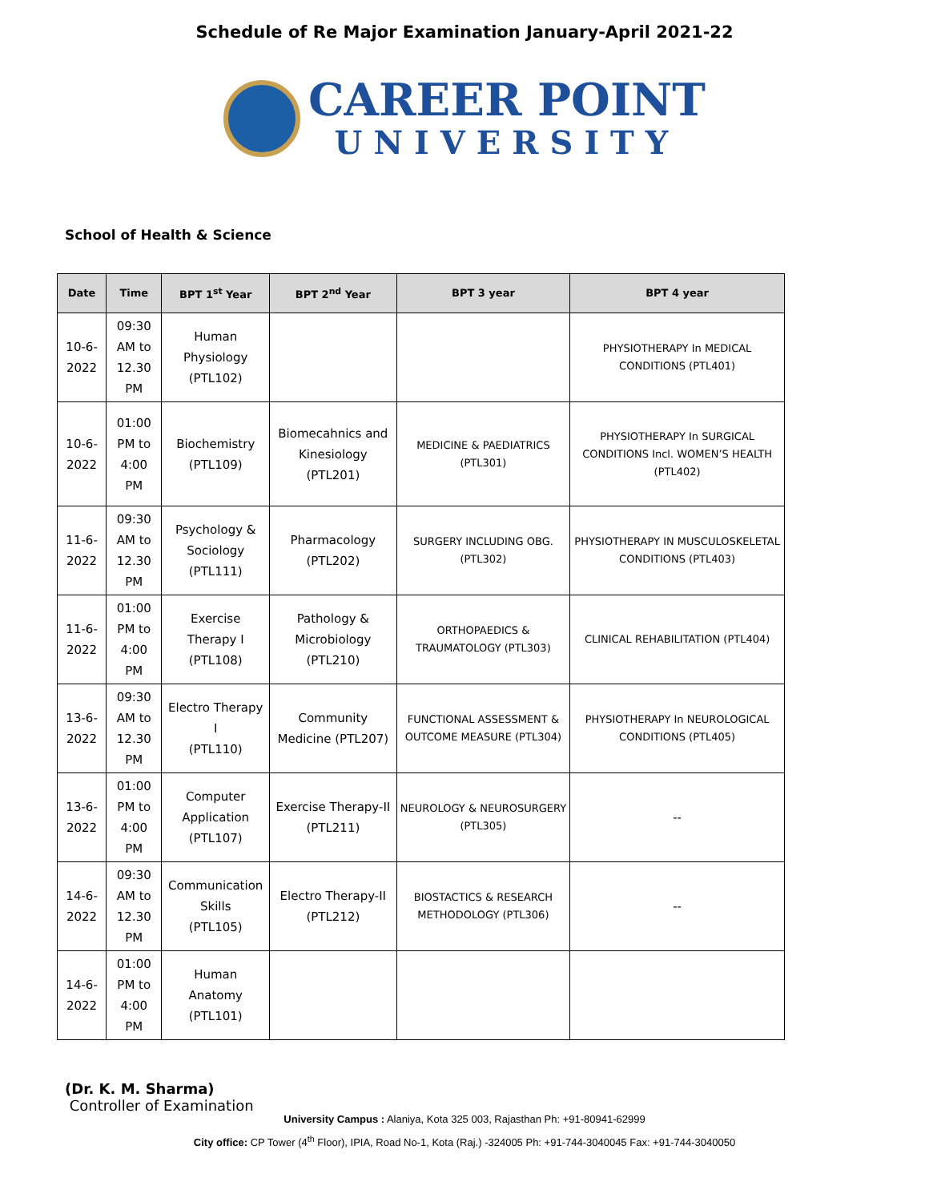Schedule of Re Major Examination January-April 2021-22
CAREER POINT
UNIVERSITY
School of Health & Science
| Date | Time | BPT 1<sup>st</sup> Year | BPT 2<sup>nd</sup> Year | BPT 3 year | BPT 4 year |
| --- | --- | --- | --- | --- | --- |
| 10-6-2022 | 09:30 AM to 12.30 PM | Human Physiology (PTL102) | | | PHYSIOTHERAPY In MEDICAL CONDITIONS (PTL401) |
| 10-6-2022 | 01:00 PM to 4:00 PM | Biochemistry (PTL109) | Biomecahnics and Kinesiology (PTL201) | MEDICINE & PAEDIATRICS (PTL301) | PHYSIOTHERAPY In SURGICAL CONDITIONS Incl. WOMEN’S HEALTH (PTL402) |
| 11-6-2022 | 09:30 AM to 12.30 PM | Psychology & Sociology (PTL111) | Pharmacology (PTL202) | SURGERY INCLUDING OBG. (PTL302) | PHYSIOTHERAPY IN MUSCULOSKELETAL CONDITIONS (PTL403) |
| 11-6-2022 | 01:00 PM to 4:00 PM | Exercise Therapy I (PTL108) | Pathology & Microbiology (PTL210) | ORTHOPAEDICS & TRAUMATOLOGY (PTL303) | CLINICAL REHABILITATION (PTL404) |
| 13-6-2022 | 09:30 AM to 12.30 PM | Electro Therapy I (PTL110) | Community Medicine (PTL207) | FUNCTIONAL ASSESSMENT & OUTCOME MEASURE (PTL304) | PHYSIOTHERAPY In NEUROLOGICAL CONDITIONS (PTL405) |
| 13-6-2022 | 01:00 PM to 4:00 PM | Computer Application (PTL107) | Exercise Therapy-II (PTL211) | NEUROLOGY & NEUROSURGERY (PTL305) | -- |
| 14-6-2022 | 09:30 AM to 12.30 PM | Communication Skills (PTL105) | Electro Therapy-II (PTL212) | BIOSTACTICS & RESEARCH METHODOLOGY (PTL306) | -- |
| 14-6-2022 | 01:00 PM to 4:00 PM | Human Anatomy (PTL101) | | | |
(Dr. K. M. Sharma)
Controller of Examination
University Campus : Alaniya, Kota 325 003, Rajasthan Ph: +91-80941-62999
City office: CP Tower (4<sup>th</sup> Floor), IPIA, Road No-1, Kota (Raj.) -324005 Ph: +91-744-3040045 Fax: +91-744-3040050